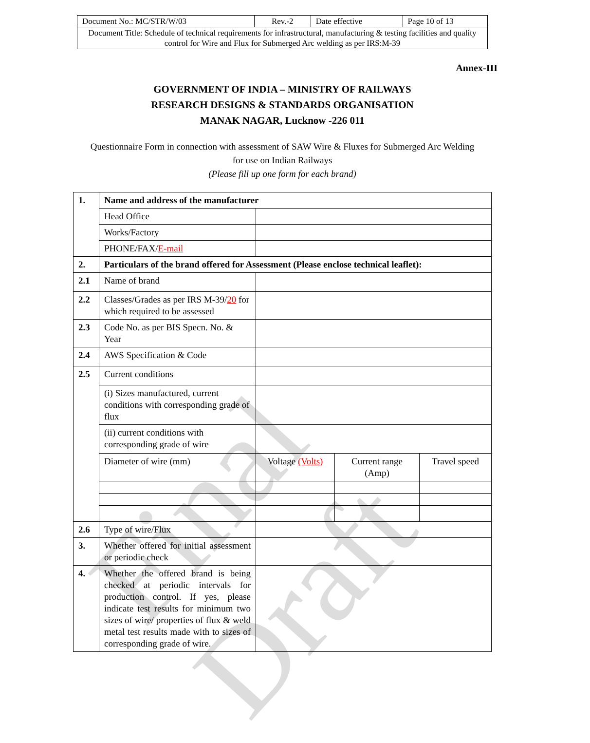Final Draft
| Document No.: MC/STR/W/03 | Rev.-2 | Date effective | Page 10 of 13 |
| Document Title: Schedule of technical requirements for infrastructural, manufacturing & testing facilities and quality control for Wire and Flux for Submerged Arc welding as per IRS:M-39 | | | |
Annex-III
GOVERNMENT OF INDIA – MINISTRY OF RAILWAYS
RESEARCH DESIGNS & STANDARDS ORGANISATION
MANAK NAGAR, Lucknow -226 011
Questionnaire Form in connection with assessment of SAW Wire & Fluxes for Submerged Arc Welding
for use on Indian Railways
(Please fill up one form for each brand)
| 1. | Name and address of the manufacturer | | | |
| | Head Office | | | |
| | Works/Factory | | | |
| | PHONE/FAX/ E-mail | | | |
| 2. | Particulars of the brand offered for Assessment (Please enclose technical leaflet): | | | |
| 2.1 | Name of brand | | | |
| 2.2 | Classes/Grades as per IRS M-39/ 20 for which required to be assessed | | | |
| 2.3 | Code No. as per BIS Specn. No. & Year | | | |
| 2.4 | AWS Specification & Code | | | |
| 2.5 | Current conditions | | | |
| | (i) Sizes manufactured, current conditions with corresponding grade of flux | | | |
| | (ii) current conditions with corresponding grade of wire | | | |
| | Diameter of wire (mm) | Voltage (Volts) | Current range (Amp) | Travel speed |
| 2.6 | Type of wire/Flux | | | |
| 3. | Whether offered for initial assessment or periodic check | | | |
| 4. | Whether the offered brand is being checked at periodic intervals for production control. If yes, please indicate test results for minimum two sizes of wire/ properties of flux & weld metal test results made with to sizes of corresponding grade of wire. | | | |